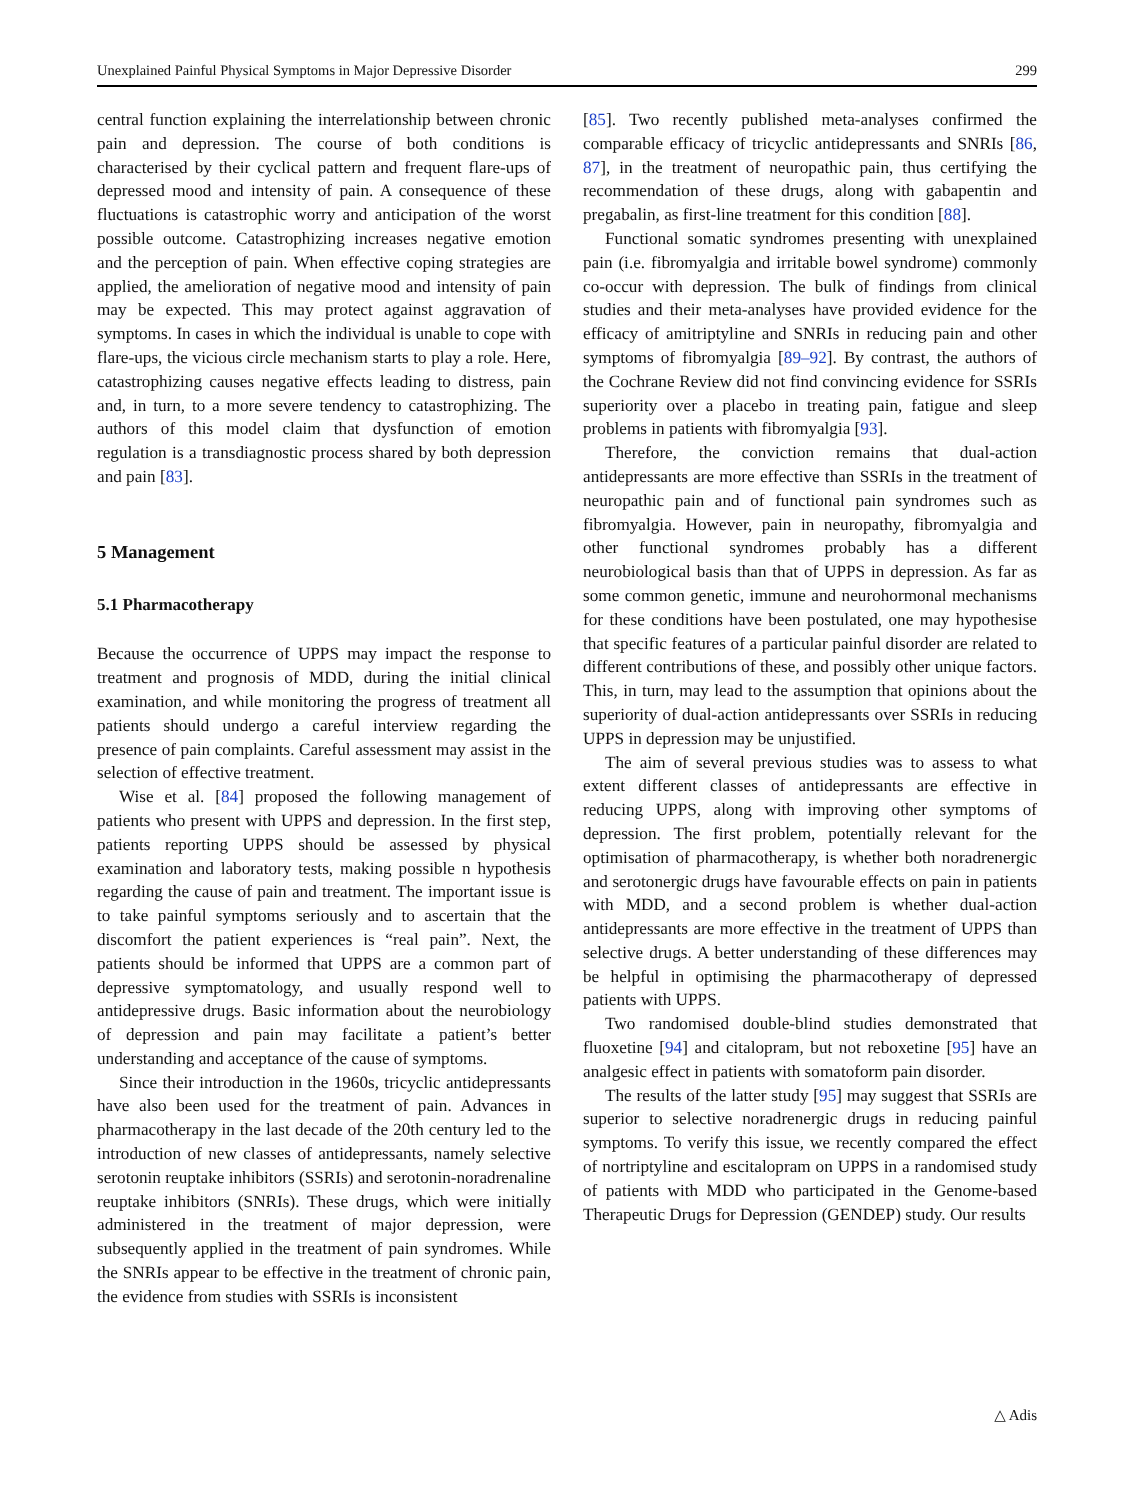Unexplained Painful Physical Symptoms in Major Depressive Disorder 299
central function explaining the interrelationship between chronic pain and depression. The course of both conditions is characterised by their cyclical pattern and frequent flare-ups of depressed mood and intensity of pain. A consequence of these fluctuations is catastrophic worry and anticipation of the worst possible outcome. Catastrophizing increases negative emotion and the perception of pain. When effective coping strategies are applied, the amelioration of negative mood and intensity of pain may be expected. This may protect against aggravation of symptoms. In cases in which the individual is unable to cope with flare-ups, the vicious circle mechanism starts to play a role. Here, catastrophizing causes negative effects leading to distress, pain and, in turn, to a more severe tendency to catastrophizing. The authors of this model claim that dysfunction of emotion regulation is a transdiagnostic process shared by both depression and pain [83].
5 Management
5.1 Pharmacotherapy
Because the occurrence of UPPS may impact the response to treatment and prognosis of MDD, during the initial clinical examination, and while monitoring the progress of treatment all patients should undergo a careful interview regarding the presence of pain complaints. Careful assessment may assist in the selection of effective treatment.
Wise et al. [84] proposed the following management of patients who present with UPPS and depression. In the first step, patients reporting UPPS should be assessed by physical examination and laboratory tests, making possible n hypothesis regarding the cause of pain and treatment. The important issue is to take painful symptoms seriously and to ascertain that the discomfort the patient experiences is “real pain”. Next, the patients should be informed that UPPS are a common part of depressive symptomatology, and usually respond well to antidepressive drugs. Basic information about the neurobiology of depression and pain may facilitate a patient’s better understanding and acceptance of the cause of symptoms.
Since their introduction in the 1960s, tricyclic antidepressants have also been used for the treatment of pain. Advances in pharmacotherapy in the last decade of the 20th century led to the introduction of new classes of antidepressants, namely selective serotonin reuptake inhibitors (SSRIs) and serotonin-noradrenaline reuptake inhibitors (SNRIs). These drugs, which were initially administered in the treatment of major depression, were subsequently applied in the treatment of pain syndromes. While the SNRIs appear to be effective in the treatment of chronic pain, the evidence from studies with SSRIs is inconsistent
[85]. Two recently published meta-analyses confirmed the comparable efficacy of tricyclic antidepressants and SNRIs [86, 87], in the treatment of neuropathic pain, thus certifying the recommendation of these drugs, along with gabapentin and pregabalin, as first-line treatment for this condition [88].
Functional somatic syndromes presenting with unexplained pain (i.e. fibromyalgia and irritable bowel syndrome) commonly co-occur with depression. The bulk of findings from clinical studies and their meta-analyses have provided evidence for the efficacy of amitriptyline and SNRIs in reducing pain and other symptoms of fibromyalgia [89–92]. By contrast, the authors of the Cochrane Review did not find convincing evidence for SSRIs superiority over a placebo in treating pain, fatigue and sleep problems in patients with fibromyalgia [93].
Therefore, the conviction remains that dual-action antidepressants are more effective than SSRIs in the treatment of neuropathic pain and of functional pain syndromes such as fibromyalgia. However, pain in neuropathy, fibromyalgia and other functional syndromes probably has a different neurobiological basis than that of UPPS in depression. As far as some common genetic, immune and neurohormonal mechanisms for these conditions have been postulated, one may hypothesise that specific features of a particular painful disorder are related to different contributions of these, and possibly other unique factors. This, in turn, may lead to the assumption that opinions about the superiority of dual-action antidepressants over SSRIs in reducing UPPS in depression may be unjustified.
The aim of several previous studies was to assess to what extent different classes of antidepressants are effective in reducing UPPS, along with improving other symptoms of depression. The first problem, potentially relevant for the optimisation of pharmacotherapy, is whether both noradrenergic and serotonergic drugs have favourable effects on pain in patients with MDD, and a second problem is whether dual-action antidepressants are more effective in the treatment of UPPS than selective drugs. A better understanding of these differences may be helpful in optimising the pharmacotherapy of depressed patients with UPPS.
Two randomised double-blind studies demonstrated that fluoxetine [94] and citalopram, but not reboxetine [95] have an analgesic effect in patients with somatoform pain disorder.
The results of the latter study [95] may suggest that SSRIs are superior to selective noradrenergic drugs in reducing painful symptoms. To verify this issue, we recently compared the effect of nortriptyline and escitalopram on UPPS in a randomised study of patients with MDD who participated in the Genome-based Therapeutic Drugs for Depression (GENDEP) study. Our results
△ Adis